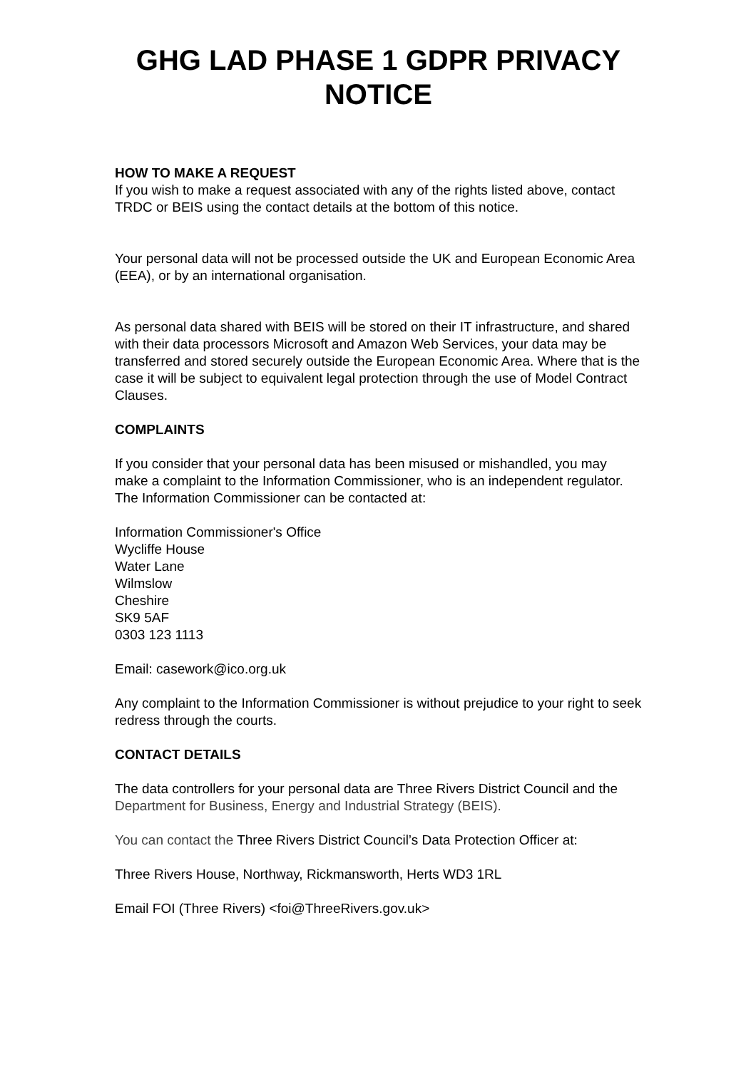GHG LAD PHASE 1 GDPR PRIVACY NOTICE
HOW TO MAKE A REQUEST
If you wish to make a request associated with any of the rights listed above, contact TRDC or BEIS using the contact details at the bottom of this notice.
Your personal data will not be processed outside the UK and European Economic Area (EEA), or by an international organisation.
As personal data shared with BEIS will be stored on their IT infrastructure, and shared with their data processors Microsoft and Amazon Web Services, your data may be transferred and stored securely outside the European Economic Area. Where that is the case it will be subject to equivalent legal protection through the use of Model Contract Clauses.
COMPLAINTS
If you consider that your personal data has been misused or mishandled, you may make a complaint to the Information Commissioner, who is an independent regulator. The Information Commissioner can be contacted at:
Information Commissioner's Office
Wycliffe House
Water Lane
Wilmslow
Cheshire
SK9 5AF
0303 123 1113
Email: casework@ico.org.uk
Any complaint to the Information Commissioner is without prejudice to your right to seek redress through the courts.
CONTACT DETAILS
The data controllers for your personal data are Three Rivers District Council and the Department for Business, Energy and Industrial Strategy (BEIS).
You can contact the Three Rivers District Council’s Data Protection Officer at:
Three Rivers House, Northway, Rickmansworth, Herts WD3 1RL
Email FOI (Three Rivers) <foi@ThreeRivers.gov.uk>